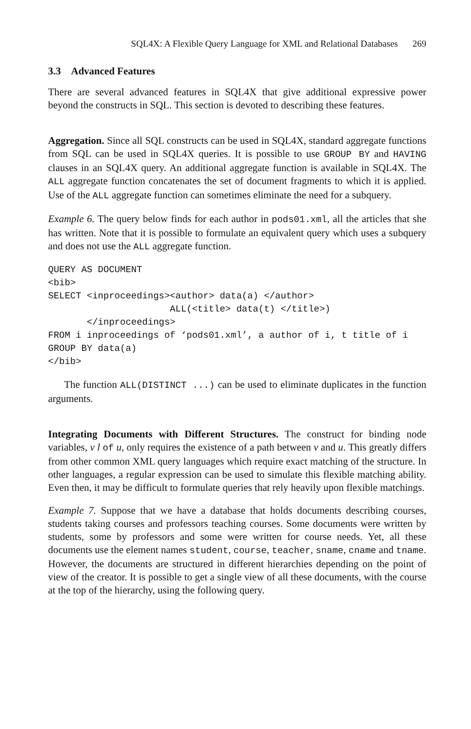SQL4X: A Flexible Query Language for XML and Relational Databases 269
3.3 Advanced Features
There are several advanced features in SQL4X that give additional expressive power beyond the constructs in SQL. This section is devoted to describing these features.
Aggregation. Since all SQL constructs can be used in SQL4X, standard aggregate functions from SQL can be used in SQL4X queries. It is possible to use GROUP BY and HAVING clauses in an SQL4X query. An additional aggregate function is available in SQL4X. The ALL aggregate function concatenates the set of document fragments to which it is applied. Use of the ALL aggregate function can sometimes eliminate the need for a subquery.
Example 6. The query below finds for each author in pods01.xml, all the articles that she has written. Note that it is possible to formulate an equivalent query which uses a subquery and does not use the ALL aggregate function.
QUERY AS DOCUMENT
<bib>
SELECT <inproceedings><author> data(a) </author>
                      ALL(<title> data(t) </title>)
       </inproceedings>
FROM i inproceedings of ‘pods01.xml’, a author of i, t title of i
GROUP BY data(a)
</bib>
The function ALL(DISTINCT ...) can be used to eliminate duplicates in the function arguments.
Integrating Documents with Different Structures. The construct for binding node variables, v l of u, only requires the existence of a path between v and u. This greatly differs from other common XML query languages which require exact matching of the structure. In other languages, a regular expression can be used to simulate this flexible matching ability. Even then, it may be difficult to formulate queries that rely heavily upon flexible matchings.
Example 7. Suppose that we have a database that holds documents describing courses, students taking courses and professors teaching courses. Some documents were written by students, some by professors and some were written for course needs. Yet, all these documents use the element names student, course, teacher, sname, cname and tname. However, the documents are structured in different hierarchies depending on the point of view of the creator. It is possible to get a single view of all these documents, with the course at the top of the hierarchy, using the following query.